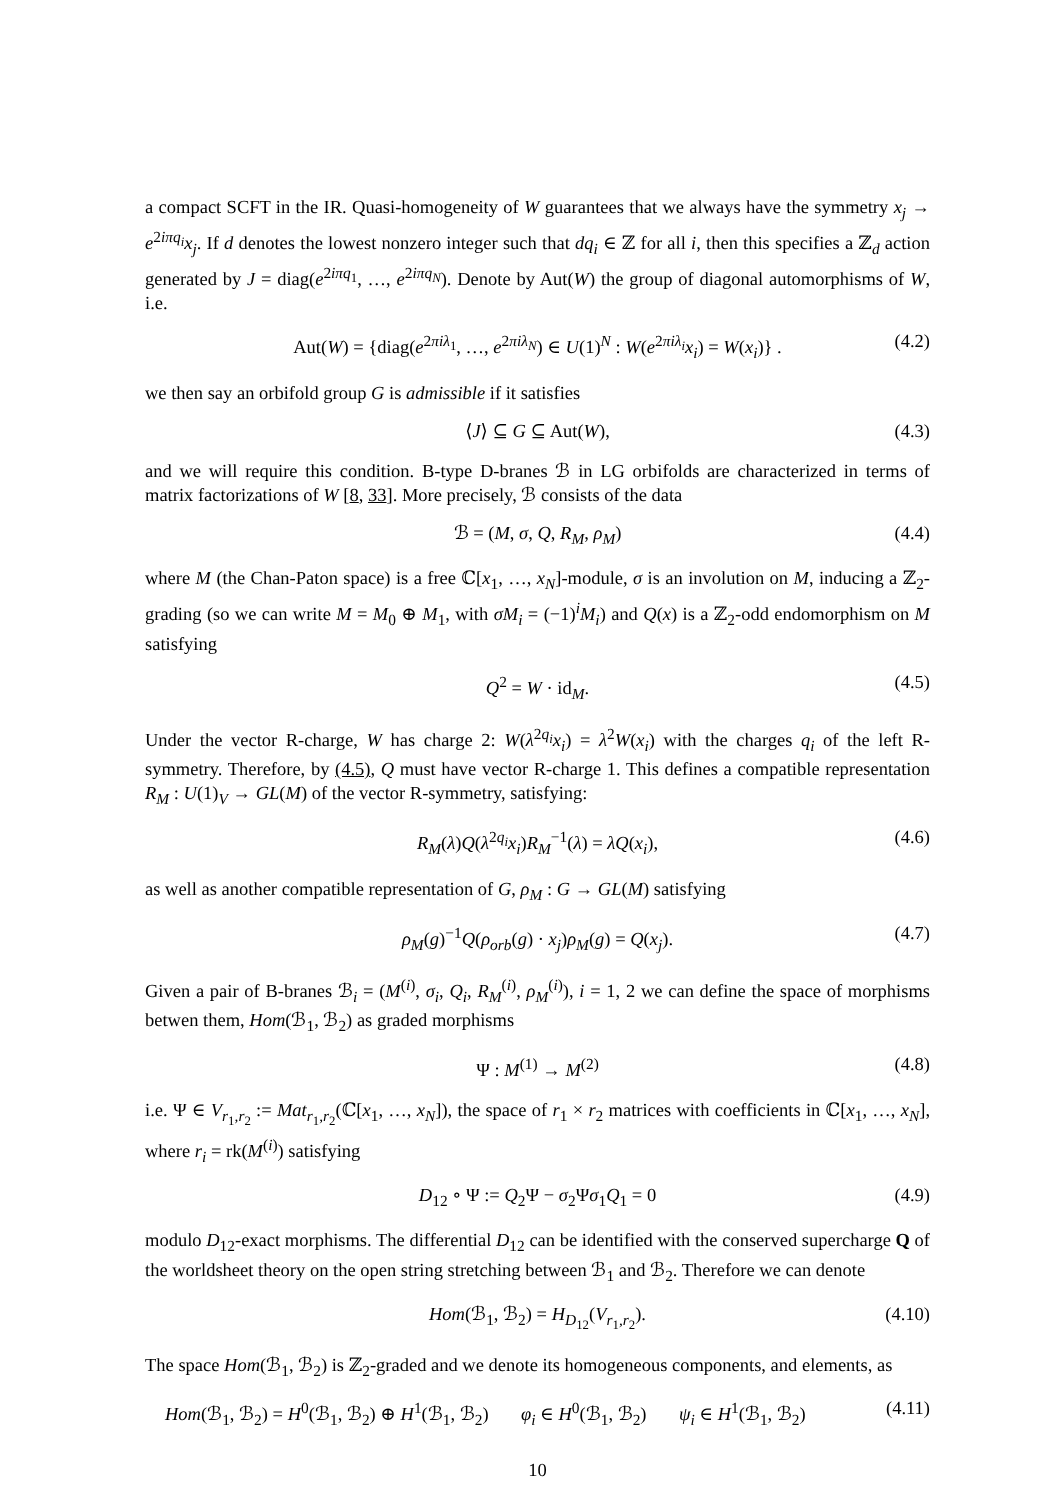a compact SCFT in the IR. Quasi-homogeneity of W guarantees that we always have the symmetry x<sub>j</sub> → e<sup>2iπq<sub>i</sub></sup>x<sub>j</sub>. If d denotes the lowest nonzero integer such that dq<sub>i</sub> ∈ ℤ for all i, then this specifies a ℤ<sub>d</sub> action generated by J = diag(e<sup>2iπq<sub>1</sub></sup>, …, e<sup>2iπq<sub>N</sub></sup>). Denote by Aut(W) the group of diagonal automorphisms of W, i.e.
Aut(W) = {diag(e<sup>2πiλ<sub>1</sub></sup>, …, e<sup>2πiλ<sub>N</sub></sup>) ∈ U(1)<sup>N</sup> : W(e<sup>2πiλ<sub>i</sub></sup>x<sub>i</sub>) = W(x<sub>i</sub>)} . (4.2)
we then say an orbifold group G is admissible if it satisfies
⟨J⟩ ⊆ G ⊆ Aut(W), (4.3)
and we will require this condition. B-type D-branes ℬ in LG orbifolds are characterized in terms of matrix factorizations of W [8, 33]. More precisely, ℬ consists of the data
ℬ = (M, σ, Q, R<sub>M</sub>, ρ<sub>M</sub>) (4.4)
where M (the Chan-Paton space) is a free ℂ[x<sub>1</sub>, …, x<sub>N</sub>]-module, σ is an involution on M, inducing a ℤ<sub>2</sub>-grading (so we can write M = M<sub>0</sub> ⊕ M<sub>1</sub>, with σM<sub>i</sub> = (−1)<sup>i</sup>M<sub>i</sub>) and Q(x) is a ℤ<sub>2</sub>-odd endomorphism on M satisfying
Q<sup>2</sup> = W · id<sub>M</sub>. (4.5)
Under the vector R-charge, W has charge 2: W(λ<sup>2q<sub>i</sub></sup>x<sub>i</sub>) = λ<sup>2</sup>W(x<sub>i</sub>) with the charges q<sub>i</sub> of the left R-symmetry. Therefore, by (4.5), Q must have vector R-charge 1. This defines a compatible representation R<sub>M</sub> : U(1)<sub>V</sub> → GL(M) of the vector R-symmetry, satisfying:
R<sub>M</sub>(λ)Q(λ<sup>2q<sub>i</sub></sup>x<sub>i</sub>)R<sub>M</sub><sup>−1</sup>(λ) = λQ(x<sub>i</sub>), (4.6)
as well as another compatible representation of G, ρ<sub>M</sub> : G → GL(M) satisfying
ρ<sub>M</sub>(g)<sup>−1</sup>Q(ρ<sub>orb</sub>(g) · x<sub>j</sub>)ρ<sub>M</sub>(g) = Q(x<sub>j</sub>). (4.7)
Given a pair of B-branes ℬ<sub>i</sub> = (M<sup>(i)</sup>, σ<sub>i</sub>, Q<sub>i</sub>, R<sub>M</sub><sup>(i)</sup>, ρ<sub>M</sub><sup>(i)</sup>), i = 1, 2 we can define the space of morphisms betwen them, Hom(ℬ<sub>1</sub>, ℬ<sub>2</sub>) as graded morphisms
Ψ : M<sup>(1)</sup> → M<sup>(2)</sup> (4.8)
i.e. Ψ ∈ V<sub>r<sub>1</sub>,r<sub>2</sub></sub> := Mat<sub>r<sub>1</sub>,r<sub>2</sub></sub>(ℂ[x<sub>1</sub>, …, x<sub>N</sub>]), the space of r<sub>1</sub> × r<sub>2</sub> matrices with coefficients in ℂ[x<sub>1</sub>, …, x<sub>N</sub>], where r<sub>i</sub> = rk(M<sup>(i)</sup>) satisfying
D<sub>12</sub> ∘ Ψ := Q<sub>2</sub>Ψ − σ<sub>2</sub>Ψσ<sub>1</sub>Q<sub>1</sub> = 0 (4.9)
modulo D<sub>12</sub>-exact morphisms. The differential D<sub>12</sub> can be identified with the conserved supercharge Q of the worldsheet theory on the open string stretching between ℬ<sub>1</sub> and ℬ<sub>2</sub>. Therefore we can denote
Hom(ℬ<sub>1</sub>, ℬ<sub>2</sub>) = H<sub>D<sub>12</sub></sub>(V<sub>r<sub>1</sub>,r<sub>2</sub></sub>). (4.10)
The space Hom(ℬ<sub>1</sub>, ℬ<sub>2</sub>) is ℤ<sub>2</sub>-graded and we denote its homogeneous components, and elements, as
Hom(ℬ<sub>1</sub>, ℬ<sub>2</sub>) = H<sup>0</sup>(ℬ<sub>1</sub>, ℬ<sub>2</sub>) ⊕ H<sup>1</sup>(ℬ<sub>1</sub>, ℬ<sub>2</sub>) φ<sub>i</sub> ∈ H<sup>0</sup>(ℬ<sub>1</sub>, ℬ<sub>2</sub>) ψ<sub>i</sub> ∈ H<sup>1</sup>(ℬ<sub>1</sub>, ℬ<sub>2</sub>) (4.11)
10